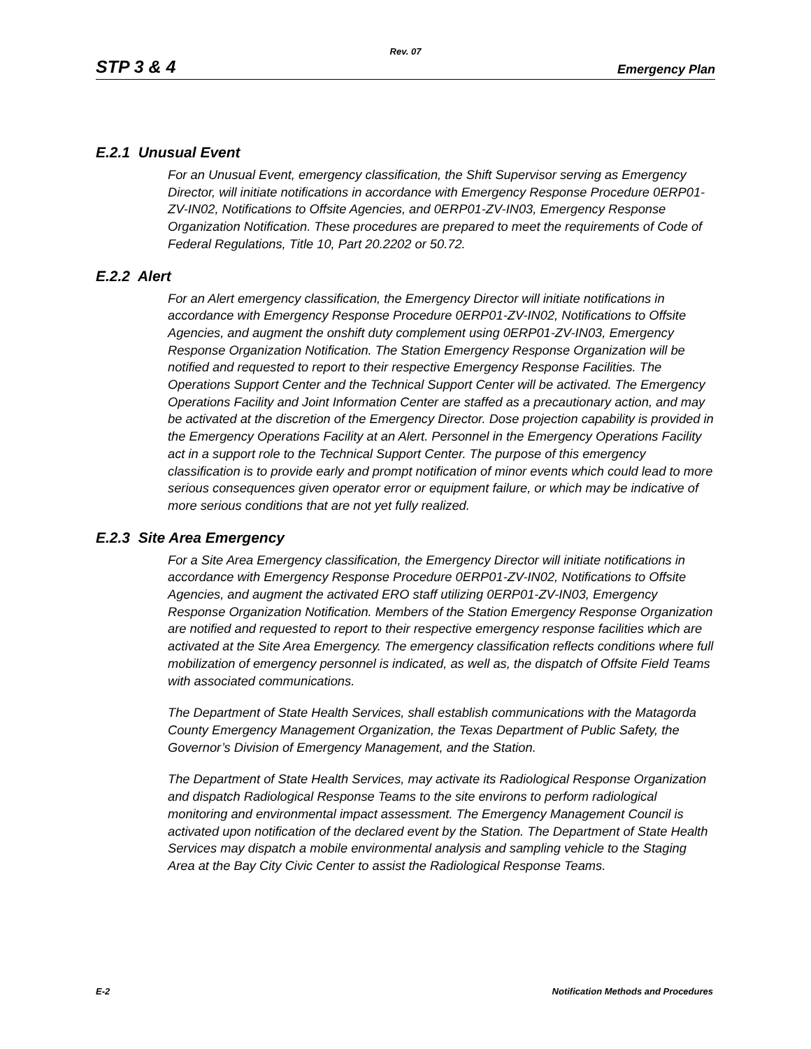Rev. 07
STP 3 & 4 Emergency Plan
E.2.1 Unusual Event
For an Unusual Event, emergency classification, the Shift Supervisor serving as Emergency Director, will initiate notifications in accordance with Emergency Response Procedure 0ERP01-ZV-IN02, Notifications to Offsite Agencies, and 0ERP01-ZV-IN03, Emergency Response Organization Notification. These procedures are prepared to meet the requirements of Code of Federal Regulations, Title 10, Part 20.2202 or 50.72.
E.2.2 Alert
For an Alert emergency classification, the Emergency Director will initiate notifications in accordance with Emergency Response Procedure 0ERP01-ZV-IN02, Notifications to Offsite Agencies, and augment the onshift duty complement using 0ERP01-ZV-IN03, Emergency Response Organization Notification. The Station Emergency Response Organization will be notified and requested to report to their respective Emergency Response Facilities. The Operations Support Center and the Technical Support Center will be activated. The Emergency Operations Facility and Joint Information Center are staffed as a precautionary action, and may be activated at the discretion of the Emergency Director. Dose projection capability is provided in the Emergency Operations Facility at an Alert. Personnel in the Emergency Operations Facility act in a support role to the Technical Support Center. The purpose of this emergency classification is to provide early and prompt notification of minor events which could lead to more serious consequences given operator error or equipment failure, or which may be indicative of more serious conditions that are not yet fully realized.
E.2.3 Site Area Emergency
For a Site Area Emergency classification, the Emergency Director will initiate notifications in accordance with Emergency Response Procedure 0ERP01-ZV-IN02, Notifications to Offsite Agencies, and augment the activated ERO staff utilizing 0ERP01-ZV-IN03, Emergency Response Organization Notification. Members of the Station Emergency Response Organization are notified and requested to report to their respective emergency response facilities which are activated at the Site Area Emergency. The emergency classification reflects conditions where full mobilization of emergency personnel is indicated, as well as, the dispatch of Offsite Field Teams with associated communications.
The Department of State Health Services, shall establish communications with the Matagorda County Emergency Management Organization, the Texas Department of Public Safety, the Governor’s Division of Emergency Management, and the Station.
The Department of State Health Services, may activate its Radiological Response Organization and dispatch Radiological Response Teams to the site environs to perform radiological monitoring and environmental impact assessment. The Emergency Management Council is activated upon notification of the declared event by the Station. The Department of State Health Services may dispatch a mobile environmental analysis and sampling vehicle to the Staging Area at the Bay City Civic Center to assist the Radiological Response Teams.
E-2 Notification Methods and Procedures